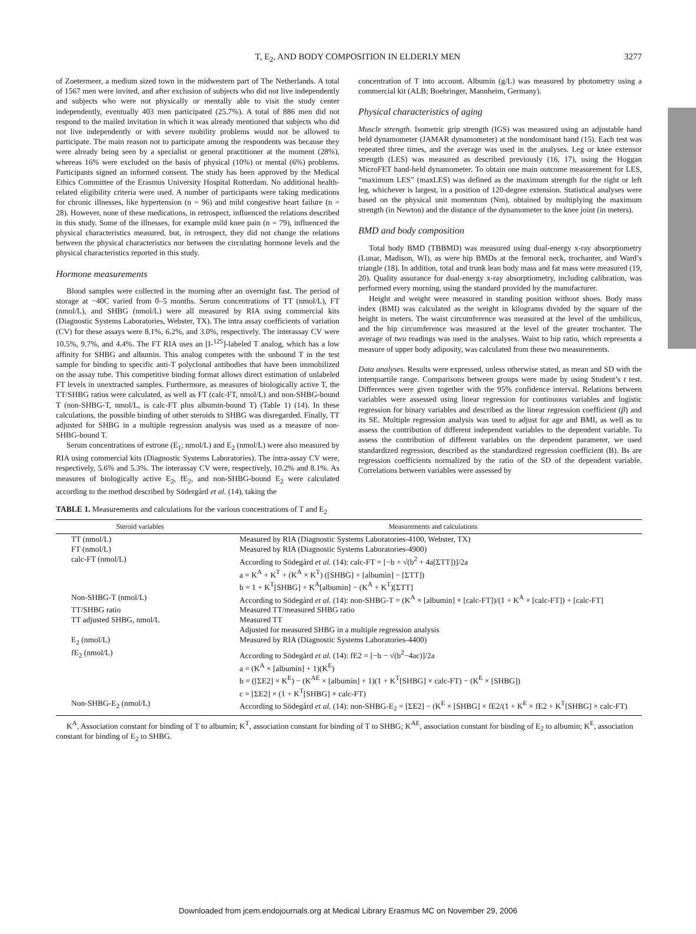T, E<sub>2</sub>, AND BODY COMPOSITION IN ELDERLY MEN 3277
of Zoetermeer, a medium sized town in the midwestern part of The Netherlands. A total of 1567 men were invited, and after exclusion of subjects who did not live independently and subjects who were not physically or mentally able to visit the study center independently, eventually 403 men participated (25.7%). A total of 886 men did not respond to the mailed invitation in which it was already mentioned that subjects who did not live independently or with severe mobility problems would not be allowed to participate. The main reason not to participate among the respondents was because they were already being seen by a specialist or general practitioner at the moment (28%), whereas 16% were excluded on the basis of physical (10%) or mental (6%) problems. Participants signed an informed consent. The study has been approved by the Medical Ethics Committee of the Erasmus University Hospital Rotterdam. No additional health-related eligibility criteria were used. A number of participants were taking medications for chronic illnesses, like hypertension (n = 96) and mild congestive heart failure (n = 28). However, none of these medications, in retrospect, influenced the relations described in this study. Some of the illnesses, for example mild knee pain (n = 79), influenced the physical characteristics measured, but, in retrospect, they did not change the relations between the physical characteristics nor between the circulating hormone levels and the physical characteristics reported in this study.
Hormone measurements
Blood samples were collected in the morning after an overnight fast. The period of storage at −40C varied from 0–5 months. Serum concentrations of TT (nmol/L), FT (nmol/L), and SHBG (nmol/L) were all measured by RIA using commercial kits (Diagnostic Systems Laboratories, Webster, TX). The intra assay coefficients of variation (CV) for these assays were 8.1%, 6.2%, and 3.0%, respectively. The interassay CV were 10.5%, 9.7%, and 4.4%. The FT RIA uses an [I-<sup>125</sup>]-labeled T analog, which has a low affinity for SHBG and albumin. This analog competes with the unbound T in the test sample for binding to specific anti-T polyclonal antibodies that have been immobilized on the assay tube. This competitive binding format allows direct estimation of unlabeled FT levels in unextracted samples. Furthermore, as measures of biologically active T, the TT/SHBG ratios were calculated, as well as FT (calc-FT, nmol/L) and non-SHBG-bound T (non-SHBG-T, nmol/L, is calc-FT plus albumin-bound T) (Table 1) (14). In these calculations, the possible binding of other steroids to SHBG was disregarded. Finally, TT adjusted for SHBG in a multiple regression analysis was used as a measure of non-SHBG-bound T.
Serum concentrations of estrone (E<sub>1</sub>; nmol/L) and E<sub>2</sub> (nmol/L) were also measured by RIA using commercial kits (Diagnostic Systems Laboratories). The intra-assay CV were, respectively, 5.6% and 5.3%. The interassay CV were, respectively, 10.2% and 8.1%. As measures of biologically active E<sub>2</sub>, fE<sub>2</sub>, and non-SHBG-bound E<sub>2</sub> were calculated according to the method described by Södergård et al. (14), taking the
concentration of T into account. Albumin (g/L) was measured by photometry using a commercial kit (ALB; Boehringer, Mannheim, Germany).
Physical characteristics of aging
Muscle strength. Isometric grip strength (IGS) was measured using an adjustable hand held dynamometer (JAMAR dynamometer) at the nondominant hand (15). Each test was repeated three times, and the average was used in the analyses. Leg or knee extensor strength (LES) was measured as described previously (16, 17), using the Hoggan MicroFET hand-held dynamometer. To obtain one main outcome measurement for LES, “maximum LES” (maxLES) was defined as the maximum strength for the right or left leg, whichever is largest, in a position of 120-degree extension. Statistical analyses were based on the physical unit momentum (Nm), obtained by multiplying the maximum strength (in Newton) and the distance of the dynamometer to the knee joint (in meters).
BMD and body composition
Total body BMD (TBBMD) was measured using dual-energy x-ray absorptiometry (Lunar, Madison, WI), as were hip BMDs at the femoral neck, trochanter, and Ward’s triangle (18). In addition, total and trunk lean body mass and fat mass were measured (19, 20). Quality assurance for dual-energy x-ray absorptiometry, including calibration, was performed every morning, using the standard provided by the manufacturer.
Height and weight were measured in standing position without shoes. Body mass index (BMI) was calculated as the weight in kilograms divided by the square of the height in meters. The waist circumference was measured at the level of the umbilicus, and the hip circumference was measured at the level of the greater trochanter. The average of two readings was used in the analyses. Waist to hip ratio, which represents a measure of upper body adiposity, was calculated from these two measurements.
Data analyses. Results were expressed, unless otherwise stated, as mean and SD with the interquartile range. Comparisons between groups were made by using Student’s t test. Differences were given together with the 95% confidence interval. Relations between variables were assessed using linear regression for continuous variables and logistic regression for binary variables and described as the linear regression coefficient (β) and its SE. Multiple regression analysis was used to adjust for age and BMI, as well as to assess the contribution of different independent variables to the dependent variable. To assess the contribution of different variables on the dependent parameter, we used standardized regression, described as the standardized regression coefficient (B). Bs are regression coefficients normalized by the ratio of the SD of the dependent variable. Correlations between variables were assessed by
TABLE 1. Measurements and calculations for the various concentrations of T and E<sub>2</sub>
| Steroid variables | Measurements and calculations |
| --- | --- |
| TT (nmol/L) | Measured by RIA (Diagnostic Systems Laboratories-4100, Webster, TX) |
| FT (nmol/L) | Measured by RIA (Diagnostic Systems Laboratories-4900) |
| calc-FT (nmol/L) | According to Södegård et al. (14): calc-FT = [−b + √(b<sup>2</sup> + 4a[ΣTT])]/2a a = K<sup>A</sup> + K<sup>T</sup> + (K<sup>A</sup> × K<sup>T</sup>) ([SHBG] + [albumin] − [ΣTT]) b = 1 + K<sup>T</sup>[SHBG] + K<sup>A</sup>[albumin] − (K<sup>A</sup> + K<sup>T</sup>)[ΣTT] |
| Non-SHBG-T (nmol/L) | According to Södegård et al. (14): non-SHBG-T = (K<sup>A</sup> × [albumin] × [calc-FT])/(1 + K<sup>A</sup> × [calc-FT]) + [calc-FT] |
| TT/SHBG ratio | Measured TT/measured SHBG ratio |
| TT adjusted SHBG, nmol/L | Measured TT Adjusted for measured SHBG in a multiple regression analysis |
| E<sub>2</sub> (nmol/L) | Measured by RIA (Diagnostic Systems Laboratories-4400) |
| fE<sub>2</sub> (nmol/L) | According to Södegård et al. (14): fE2 = [−b − √(b<sup>2</sup>−4ac)]/2a a = (K<sup>A</sup> × [albumin] + 1)(K<sup>E</sup>) b = ([ΣE2] × K<sup>E</sup>) − (K<sup>AE</sup> × [albumin] + 1)(1 + K<sup>T</sup>[SHBG] × calc-FT) − (K<sup>E</sup> × [SHBG]) c = [ΣE2] × (1 + K<sup>T</sup>[SHBG] × calc-FT) |
| Non-SHBG-E<sub>2</sub> (nmol/L) | According to Södegård et al. (14): non-SHBG-E<sub>2</sub> = [ΣE2] − (K<sup>E</sup> × [SHBG] × fE2/(1 + K<sup>E</sup> × fE2 + K<sup>T</sup>[SHBG] × calc-FT) |
K<sup>A</sup>, Association constant for binding of T to albumin; K<sup>T</sup>, association constant for binding of T to SHBG; K<sup>AE</sup>, association constant for binding of E<sub>2</sub> to albumin; K<sup>E</sup>, association constant for binding of E<sub>2</sub> to SHBG.
Downloaded from jcem.endojournals.org at Medical Library Erasmus MC on November 29, 2006